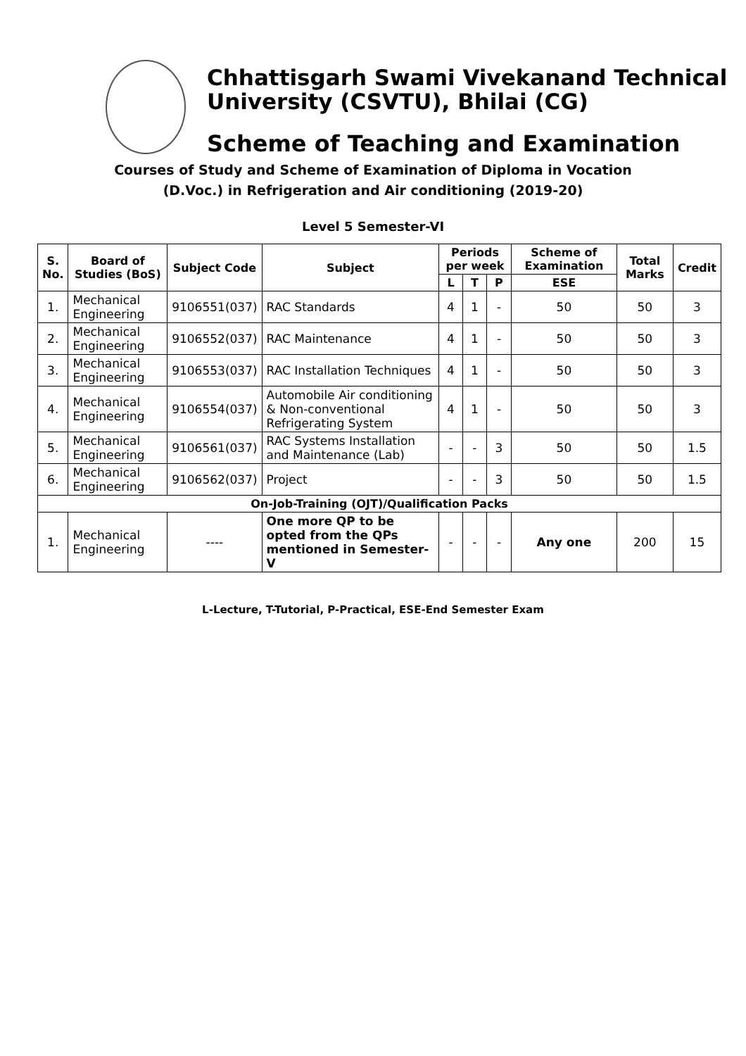Chhattisgarh Swami Vivekanand Technical
University (CSVTU), Bhilai (CG)
Scheme of Teaching and Examination
Courses of Study and Scheme of Examination of Diploma in Vocation
(D.Voc.) in Refrigeration and Air conditioning (2019-20)
Level 5 Semester-VI
| S. No. | Board of Studies (BoS) | Subject Code | Subject | Periods per week | | | Scheme of Examination | Total Marks | Credit |
| --- | --- | --- | --- | --- | --- | --- | --- | --- | --- |
| | | | | L | T | P | ESE | | |
| 1. | Mechanical Engineering | 9106551(037) | RAC Standards | 4 | 1 | - | 50 | 50 | 3 |
| 2. | Mechanical Engineering | 9106552(037) | RAC Maintenance | 4 | 1 | - | 50 | 50 | 3 |
| 3. | Mechanical Engineering | 9106553(037) | RAC Installation Techniques | 4 | 1 | - | 50 | 50 | 3 |
| 4. | Mechanical Engineering | 9106554(037) | Automobile Air conditioning & Non-conventional Refrigerating System | 4 | 1 | - | 50 | 50 | 3 |
| 5. | Mechanical Engineering | 9106561(037) | RAC Systems Installation and Maintenance (Lab) | - | - | 3 | 50 | 50 | 1.5 |
| 6. | Mechanical Engineering | 9106562(037) | Project | - | - | 3 | 50 | 50 | 1.5 |
| On-Job-Training (OJT)/Qualification Packs | | | | | | | | | |
| 1. | Mechanical Engineering | ---- | One more QP to be opted from the QPs mentioned in Semester-V | - | - | - | Any one | 200 | 15 |
L-Lecture, T-Tutorial, P-Practical, ESE-End Semester Exam